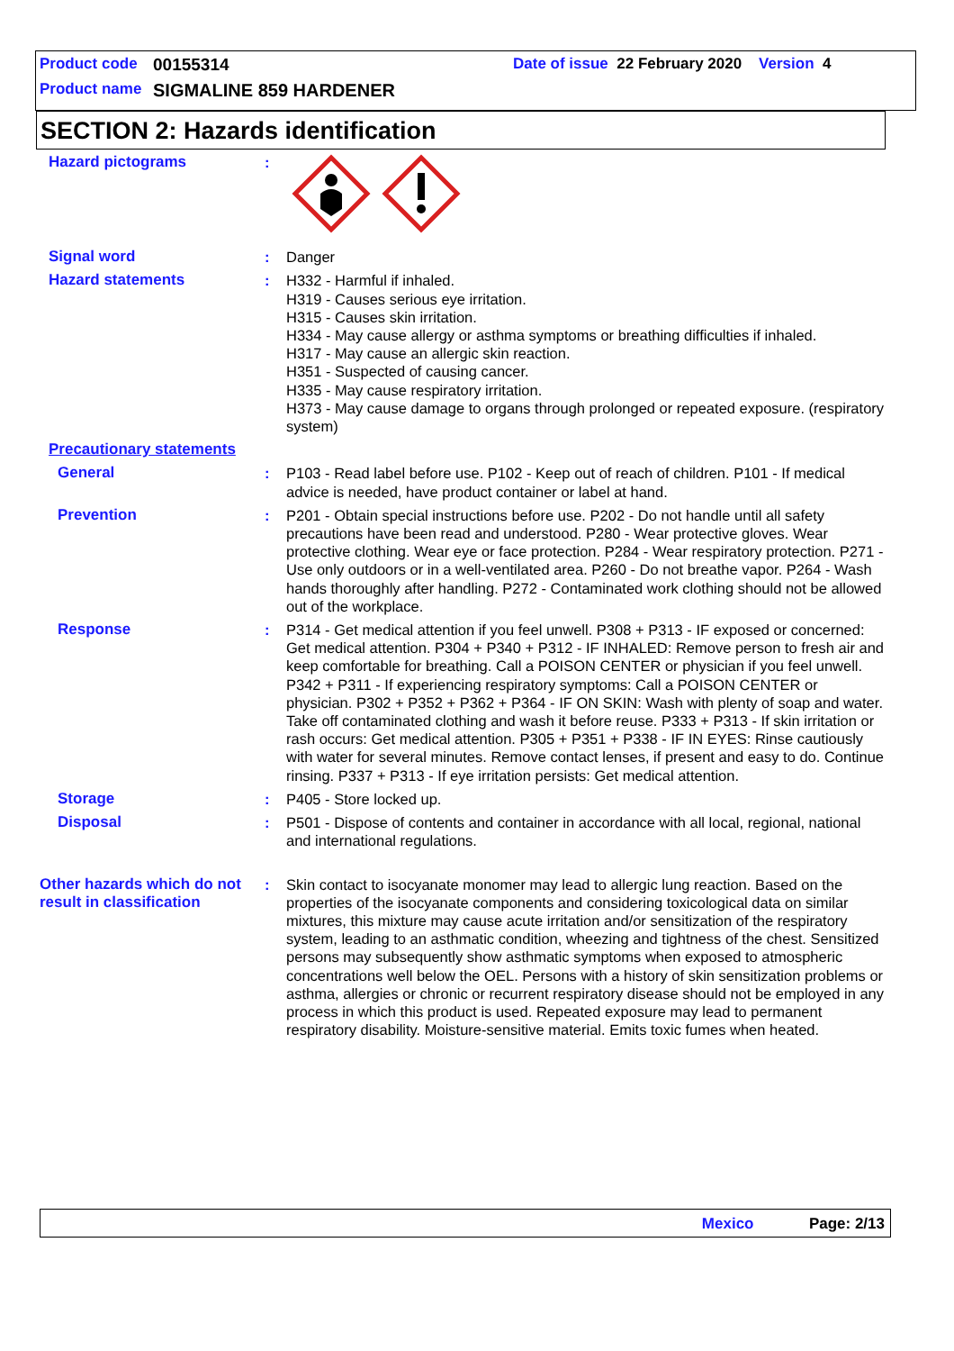Product code 00155314 Date of issue 22 February 2020 Version 4
Product name SIGMALINE 859 HARDENER
SECTION 2: Hazards identification
Hazard pictograms :
Signal word : Danger
Hazard statements : H332 - Harmful if inhaled.
H319 - Causes serious eye irritation.
H315 - Causes skin irritation.
H334 - May cause allergy or asthma symptoms or breathing difficulties if inhaled.
H317 - May cause an allergic skin reaction.
H351 - Suspected of causing cancer.
H335 - May cause respiratory irritation.
H373 - May cause damage to organs through prolonged or repeated exposure. (respiratory system)
Precautionary statements
General : P103 - Read label before use. P102 - Keep out of reach of children. P101 - If medical advice is needed, have product container or label at hand.
Prevention : P201 - Obtain special instructions before use. P202 - Do not handle until all safety precautions have been read and understood. P280 - Wear protective gloves. Wear protective clothing. Wear eye or face protection. P284 - Wear respiratory protection. P271 - Use only outdoors or in a well-ventilated area. P260 - Do not breathe vapor. P264 - Wash hands thoroughly after handling. P272 - Contaminated work clothing should not be allowed out of the workplace.
Response : P314 - Get medical attention if you feel unwell. P308 + P313 - IF exposed or concerned: Get medical attention. P304 + P340 + P312 - IF INHALED: Remove person to fresh air and keep comfortable for breathing. Call a POISON CENTER or physician if you feel unwell. P342 + P311 - If experiencing respiratory symptoms: Call a POISON CENTER or physician. P302 + P352 + P362 + P364 - IF ON SKIN: Wash with plenty of soap and water. Take off contaminated clothing and wash it before reuse. P333 + P313 - If skin irritation or rash occurs: Get medical attention. P305 + P351 + P338 - IF IN EYES: Rinse cautiously with water for several minutes. Remove contact lenses, if present and easy to do. Continue rinsing. P337 + P313 - If eye irritation persists: Get medical attention.
Storage : P405 - Store locked up.
Disposal : P501 - Dispose of contents and container in accordance with all local, regional, national and international regulations.
Other hazards which do not result in classification
: Skin contact to isocyanate monomer may lead to allergic lung reaction. Based on the properties of the isocyanate components and considering toxicological data on similar mixtures, this mixture may cause acute irritation and/or sensitization of the respiratory system, leading to an asthmatic condition, wheezing and tightness of the chest. Sensitized persons may subsequently show asthmatic symptoms when exposed to atmospheric concentrations well below the OEL. Persons with a history of skin sensitization problems or asthma, allergies or chronic or recurrent respiratory disease should not be employed in any process in which this product is used. Repeated exposure may lead to permanent respiratory disability. Moisture-sensitive material. Emits toxic fumes when heated.
Mexico Page: 2/13